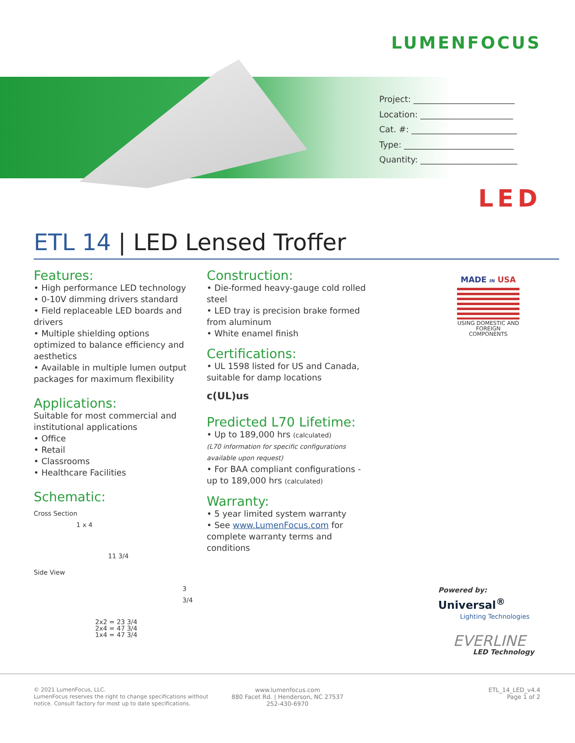LUMENFOCUS
Project: ________________________
Location: ______________________
Cat. #: _________________________
Type: __________________________
Quantity: _______________________
LED
ETL 14 | LED Lensed Troffer
Features:
• High performance LED technology
• 0-10V dimming drivers standard
• Field replaceable LED boards and drivers
• Multiple shielding options optimized to balance efficiency and aesthetics
• Available in multiple lumen output packages for maximum flexibility
Applications:
Suitable for most commercial and institutional applications
• Office
• Retail
• Classrooms
• Healthcare Facilities
Schematic:
Cross Section
1 x 4
11 3/4
Side View
3 3/4
2x2 = 23 3/4
2x4 = 47 3/4
1x4 = 47 3/4
Construction:
• Die-formed heavy-gauge cold rolled steel
• LED tray is precision brake formed from aluminum
• White enamel finish
Certifications:
• UL 1598 listed for US and Canada, suitable for damp locations
c(UL)us
Predicted L70 Lifetime:
• Up to 189,000 hrs (calculated)
(L70 information for specific configurations available upon request)
• For BAA compliant configurations - up to 189,000 hrs (calculated)
Warranty:
• 5 year limited system warranty
• See www.LumenFocus.com for complete warranty terms and conditions
MADE IN USA
USING DOMESTIC AND FOREIGN COMPONENTS
Powered by:
Universal<sup>®</sup>
Lighting Technologies
EVERLINE
LED Technology
© 2021 LumenFocus, LLC.
LumenFocus reserves the right to change specifications without
notice. Consult factory for most up to date specifications.
www.lumenfocus.com
880 Facet Rd. | Henderson, NC 27537
252-430-6970
ETL_14_LED_v4.4
Page 1 of 2